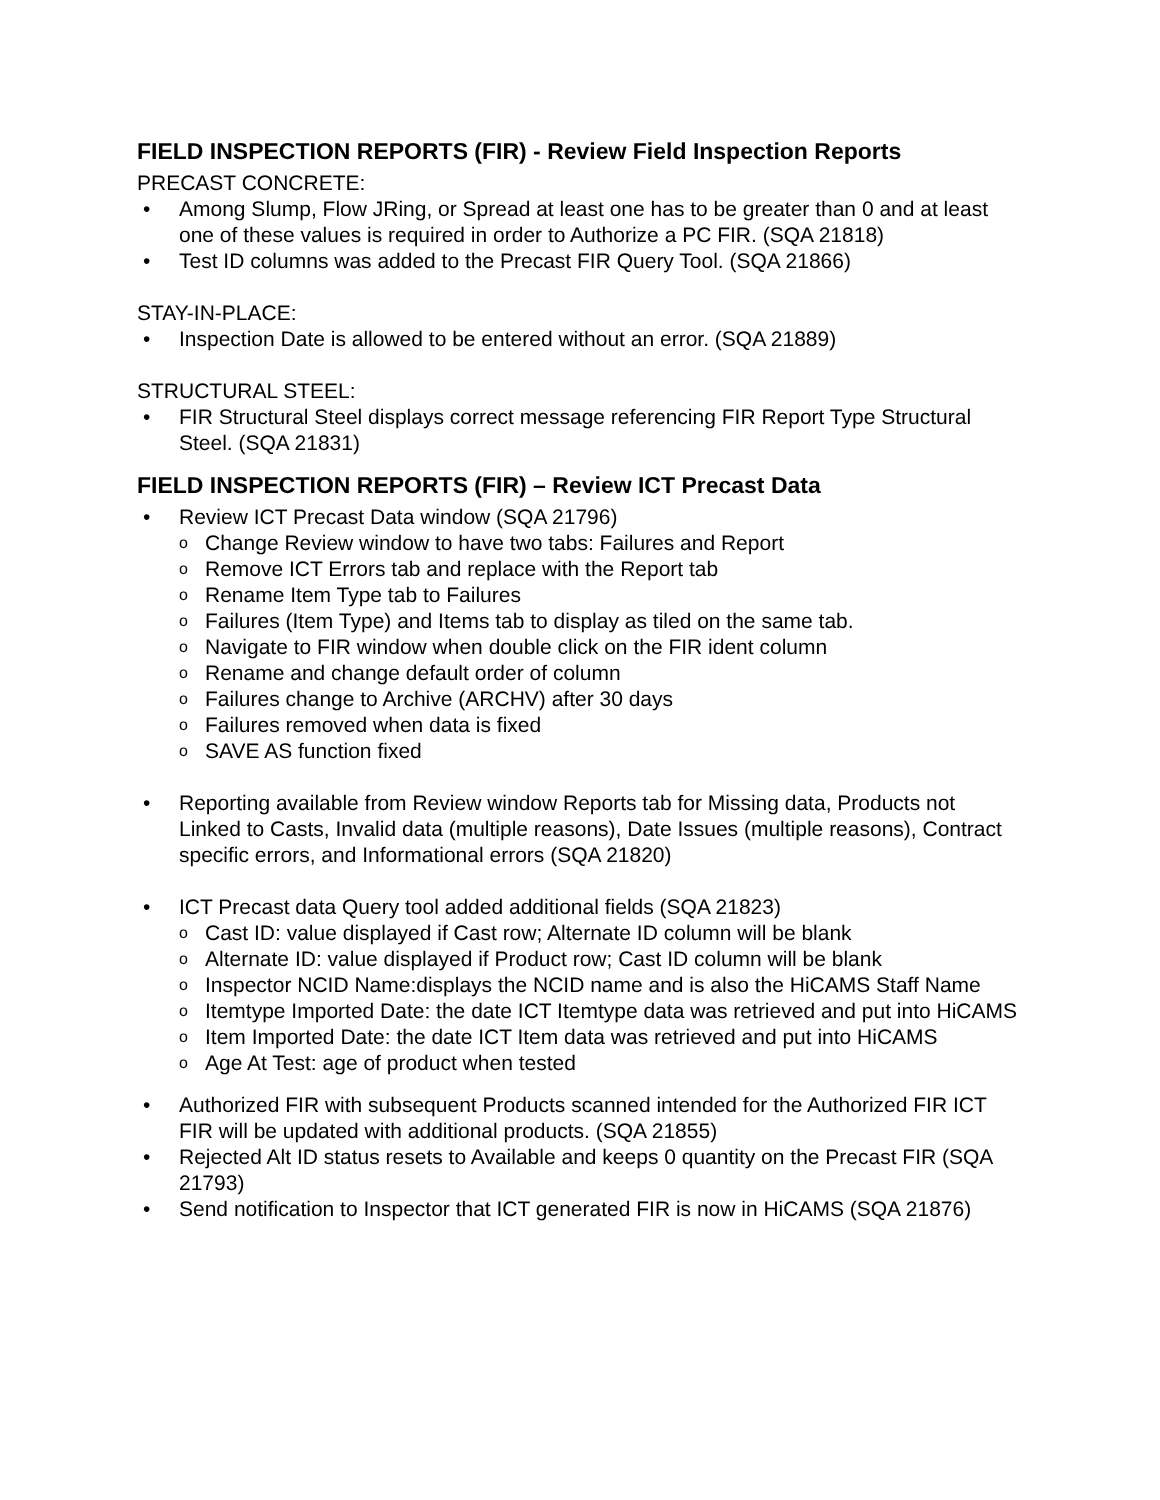FIELD INSPECTION REPORTS (FIR) - Review Field Inspection Reports
PRECAST CONCRETE:
• Among Slump, Flow JRing, or Spread at least one has to be greater than 0 and at least one of these values is required in order to Authorize a PC FIR. (SQA 21818)
• Test ID columns was added to the Precast FIR Query Tool. (SQA 21866)
STAY-IN-PLACE:
• Inspection Date is allowed to be entered without an error. (SQA 21889)
STRUCTURAL STEEL:
• FIR Structural Steel displays correct message referencing FIR Report Type Structural Steel. (SQA 21831)
FIELD INSPECTION REPORTS (FIR) – Review ICT Precast Data
• Review ICT Precast Data window (SQA 21796)
o Change Review window to have two tabs: Failures and Report
o Remove ICT Errors tab and replace with the Report tab
o Rename Item Type tab to Failures
o Failures (Item Type) and Items tab to display as tiled on the same tab.
o Navigate to FIR window when double click on the FIR ident column
o Rename and change default order of column
o Failures change to Archive (ARCHV) after 30 days
o Failures removed when data is fixed
o SAVE AS function fixed
• Reporting available from Review window Reports tab for Missing data, Products not Linked to Casts, Invalid data (multiple reasons), Date Issues (multiple reasons), Contract specific errors, and Informational errors (SQA 21820)
• ICT Precast data Query tool added additional fields (SQA 21823)
o Cast ID: value displayed if Cast row; Alternate ID column will be blank
o Alternate ID: value displayed if Product row; Cast ID column will be blank
o Inspector NCID Name:displays the NCID name and is also the HiCAMS Staff Name
o Itemtype Imported Date: the date ICT Itemtype data was retrieved and put into HiCAMS
o Item Imported Date: the date ICT Item data was retrieved and put into HiCAMS
o Age At Test: age of product when tested
• Authorized FIR with subsequent Products scanned intended for the Authorized FIR ICT FIR will be updated with additional products. (SQA 21855)
• Rejected Alt ID status resets to Available and keeps 0 quantity on the Precast FIR (SQA 21793)
• Send notification to Inspector that ICT generated FIR is now in HiCAMS (SQA 21876)